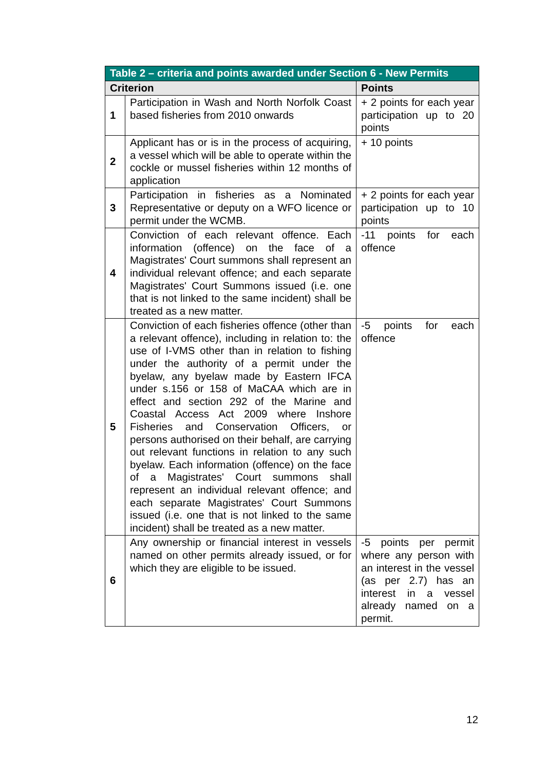| Table 2 – criteria and points awarded under Section 6 - New Permits | | |
| --- | --- | --- |
| Criterion | | Points |
| 1 | Participation in Wash and North Norfolk Coast based fisheries from 2010 onwards | + 2 points for each year participation up to 20 points |
| 2 | Applicant has or is in the process of acquiring, a vessel which will be able to operate within the cockle or mussel fisheries within 12 months of application | + 10 points |
| 3 | Participation in fisheries as a Nominated Representative or deputy on a WFO licence or permit under the WCMB. | + 2 points for each year participation up to 10 points |
| 4 | Conviction of each relevant offence. Each information (offence) on the face of a Magistrates' Court summons shall represent an individual relevant offence; and each separate Magistrates' Court Summons issued (i.e. one that is not linked to the same incident) shall be treated as a new matter. | -11 points for each offence |
| 5 | Conviction of each fisheries offence (other than a relevant offence), including in relation to: the use of I-VMS other than in relation to fishing under the authority of a permit under the byelaw, any byelaw made by Eastern IFCA under s.156 or 158 of MaCAA which are in effect and section 292 of the Marine and Coastal Access Act 2009 where Inshore Fisheries and Conservation Officers, or persons authorised on their behalf, are carrying out relevant functions in relation to any such byelaw. Each information (offence) on the face of a Magistrates' Court summons shall represent an individual relevant offence; and each separate Magistrates' Court Summons issued (i.e. one that is not linked to the same incident) shall be treated as a new matter. | -5 points for each offence |
| 6 | Any ownership or financial interest in vessels named on other permits already issued, or for which they are eligible to be issued. | -5 points per permit where any person with an interest in the vessel (as per 2.7) has an interest in a vessel already named on a permit. |
12